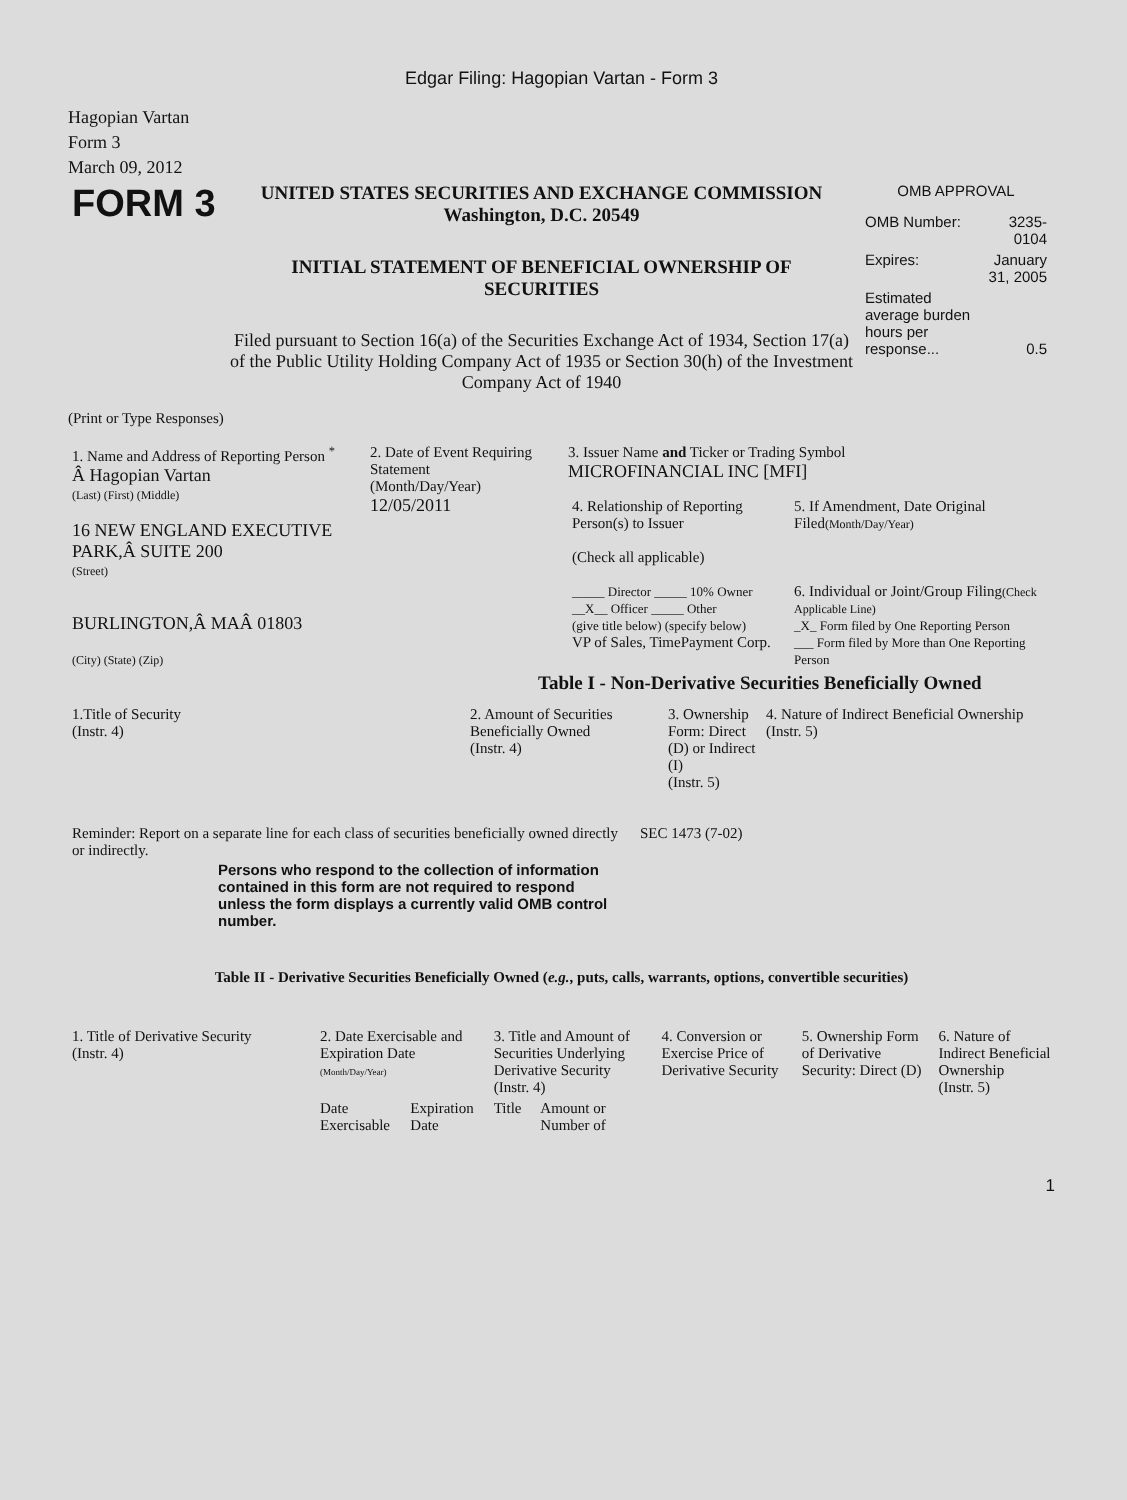Edgar Filing: Hagopian Vartan - Form 3
Hagopian Vartan
Form 3
March 09, 2012
| FORM 3 | UNITED STATES SECURITIES AND EXCHANGE COMMISSION Washington, D.C. 20549 INITIAL STATEMENT OF BENEFICIAL OWNERSHIP OF SECURITIES Filed pursuant to Section 16(a) of the Securities Exchange Act of 1934, Section 17(a) of the Public Utility Holding Company Act of 1935 or Section 30(h) of the Investment Company Act of 1940 | OMB APPROVAL / OMB Number: / 3235-0104 / / Expires: / January 31, 2005 / / Estimated average burden hours per response... / 0.5 / |
(Print or Type Responses)
| 1. Name and Address of Reporting Person <sup>*</sup> Â Hagopian Vartan (Last) (First) (Middle) 16 NEW ENGLAND EXECUTIVE PARK,Â SUITE 200 (Street) BURLINGTON,Â MAÂ 01803 (City) (State) (Zip) | 2. Date of Event Requiring Statement (Month/Day/Year) 12/05/2011 | 3. Issuer Name and Ticker or Trading Symbol MICROFINANCIAL INC [MFI] / 4. Relationship of Reporting Person(s) to Issuer (Check all applicable) _____ Director _____ 10% Owner __X__ Officer _____ Other (give title below) (specify below) VP of Sales, TimePayment Corp. / 5. If Amendment, Date Original Filed (Month/Day/Year) 6. Individual or Joint/Group Filing (Check Applicable Line) _X_ Form filed by One Reporting Person ___ Form filed by More than One Reporting Person / |
Table I - Non-Derivative Securities Beneficially Owned
| 1.Title of Security (Instr. 4) | 2. Amount of Securities Beneficially Owned (Instr. 4) | 3. Ownership Form: Direct (D) or Indirect (I) (Instr. 5) | 4. Nature of Indirect Beneficial Ownership (Instr. 5) |
| --- | --- | --- | --- |
| Reminder: Report on a separate line for each class of securities beneficially owned directly or indirectly. | SEC 1473 (7-02) |
Persons who respond to the collection of information contained in this form are not required to respond unless the form displays a currently valid OMB control number.
Table II - Derivative Securities Beneficially Owned (e.g., puts, calls, warrants, options, convertible securities)
| 1. Title of Derivative Security (Instr. 4) | 2. Date Exercisable and Expiration Date (Month/Day/Year) | | 3. Title and Amount of Securities Underlying Derivative Security (Instr. 4) | | 4. Conversion or Exercise Price of Derivative Security | 5. Ownership Form of Derivative Security: Direct (D) | 6. Nature of Indirect Beneficial Ownership (Instr. 5) |
| --- | --- | --- | --- | --- | --- | --- | --- |
| | Date Exercisable | Expiration Date | Title | Amount or Number of | | | |
1